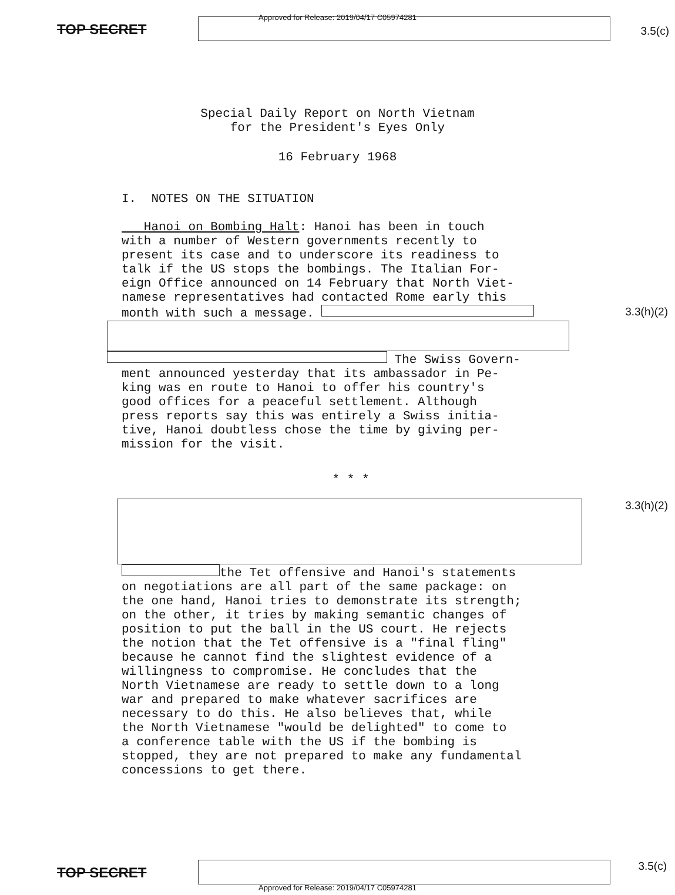Approved for Release: 2019/04/17 C05974281
TOP SECRET
3.5(c)
Special Daily Report on North Vietnam
for the President's Eyes Only
16 February 1968
I. NOTES ON THE SITUATION
Hanoi on Bombing Halt: Hanoi has been in touch
with a number of Western governments recently to
present its case and to underscore its readiness to
talk if the US stops the bombings. The Italian For-
eign Office announced on 14 February that North Viet-
namese representatives had contacted Rome early this
month with such a message. 3.3(h)(2)
The Swiss Govern-
ment announced yesterday that its ambassador in Pe-
king was en route to Hanoi to offer his country's
good offices for a peaceful settlement. Although
press reports say this was entirely a Swiss initia-
tive, Hanoi doubtless chose the time by giving per-
mission for the visit.
* * *
3.3(h)(2)
the Tet offensive and Hanoi's statements
on negotiations are all part of the same package: on
the one hand, Hanoi tries to demonstrate its strength;
on the other, it tries by making semantic changes of
position to put the ball in the US court. He rejects
the notion that the Tet offensive is a "final fling"
because he cannot find the slightest evidence of a
willingness to compromise. He concludes that the
North Vietnamese are ready to settle down to a long
war and prepared to make whatever sacrifices are
necessary to do this. He also believes that, while
the North Vietnamese "would be delighted" to come to
a conference table with the US if the bombing is
stopped, they are not prepared to make any fundamental
concessions to get there.
TOP SECRET
3.5(c)
Approved for Release: 2019/04/17 C05974281